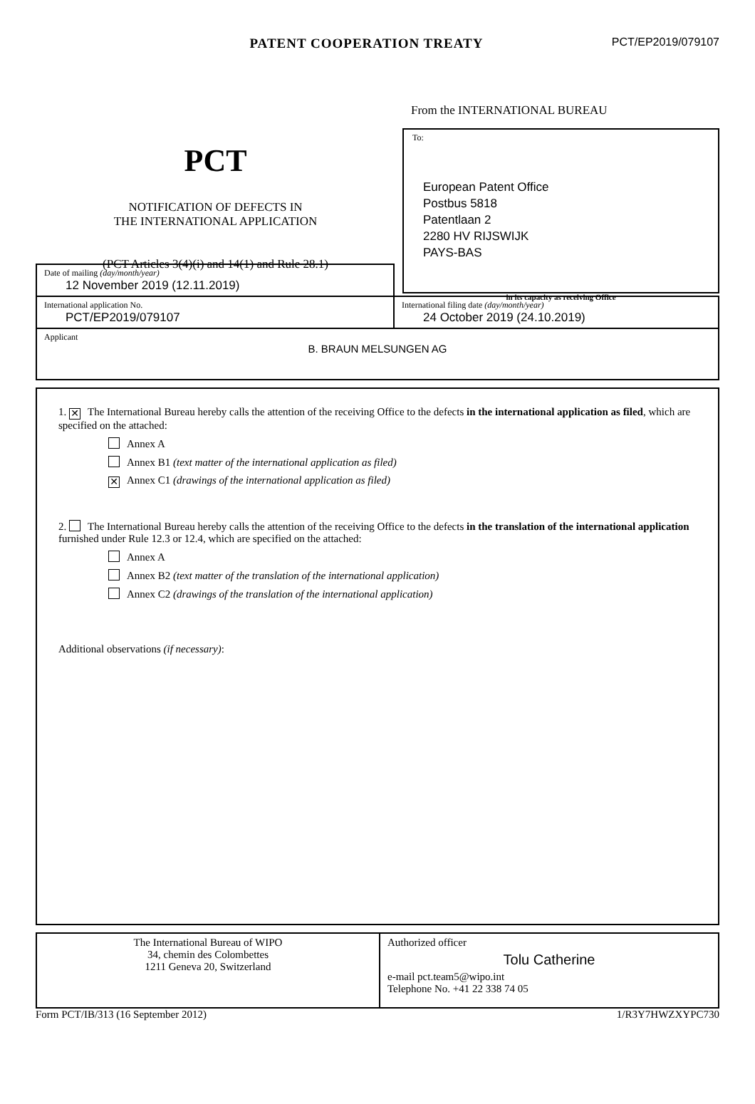PATENT COOPERATION TREATY
PCT/EP2019/079107
PCT
NOTIFICATION OF DEFECTS IN
THE INTERNATIONAL APPLICATION
(PCT Articles 3(4)(i) and 14(1) and Rule 28.1)
From the INTERNATIONAL BUREAU
To:
European Patent Office
Postbus 5818
Patentlaan 2
2280 HV RIJSWIJK
PAYS-BAS
in its capacity as receiving Office
| Date of mailing (day/month/year) 12 November 2019 (12.11.2019) | |
| International application No. PCT/EP2019/079107 | International filing date (day/month/year) 24 October 2019 (24.10.2019) |
| Applicant B. BRAUN MELSUNGEN AG | |
1. ✕ The International Bureau hereby calls the attention of the receiving Office to the defects in the international application as filed, which are specified on the attached:
Annex A
Annex B1 (text matter of the international application as filed)
✕ Annex C1 (drawings of the international application as filed)
2. The International Bureau hereby calls the attention of the receiving Office to the defects in the translation of the international application furnished under Rule 12.3 or 12.4, which are specified on the attached:
Annex A
Annex B2 (text matter of the translation of the international application)
Annex C2 (drawings of the translation of the international application)
Additional observations (if necessary):
| The International Bureau of WIPO 34, chemin des Colombettes 1211 Geneva 20, Switzerland | Authorized officer Tolu Catherine e-mail pct.team5@wipo.int Telephone No. +41 22 338 74 05 |
Form PCT/IB/313 (16 September 2012) 1/R3Y7HWZXYPC730